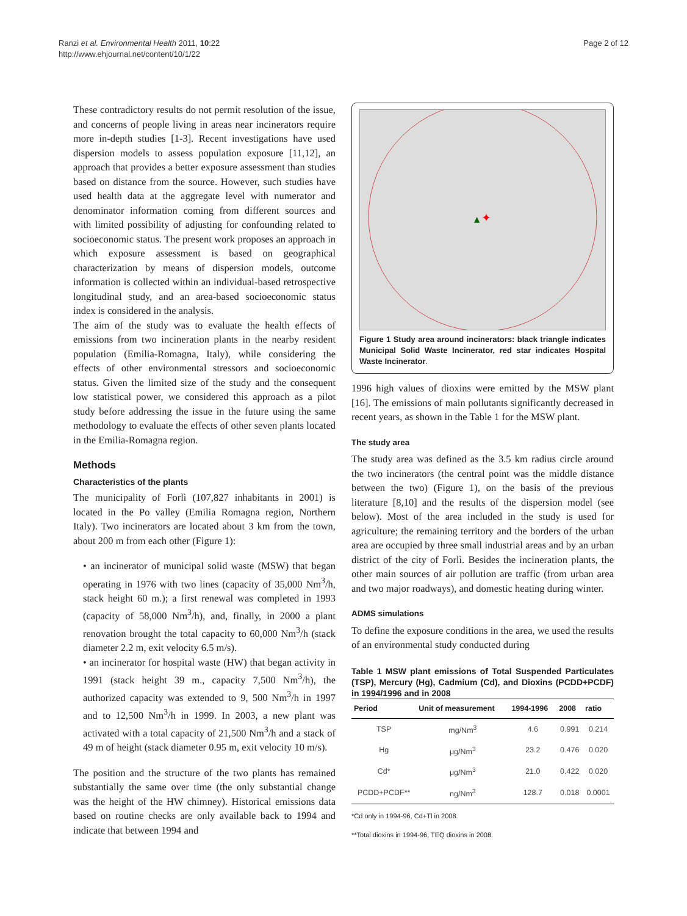Ranzi et al. Environmental Health 2011, 10:22
http://www.ehjournal.net/content/10/1/22
Page 2 of 12
These contradictory results do not permit resolution of the issue, and concerns of people living in areas near incinerators require more in-depth studies [1-3]. Recent investigations have used dispersion models to assess population exposure [11,12], an approach that provides a better exposure assessment than studies based on distance from the source. However, such studies have used health data at the aggregate level with numerator and denominator information coming from different sources and with limited possibility of adjusting for confounding related to socioeconomic status. The present work proposes an approach in which exposure assessment is based on geographical characterization by means of dispersion models, outcome information is collected within an individual-based retrospective longitudinal study, and an area-based socioeconomic status index is considered in the analysis.
The aim of the study was to evaluate the health effects of emissions from two incineration plants in the nearby resident population (Emilia-Romagna, Italy), while considering the effects of other environmental stressors and socioeconomic status. Given the limited size of the study and the consequent low statistical power, we considered this approach as a pilot study before addressing the issue in the future using the same methodology to evaluate the effects of other seven plants located in the Emilia-Romagna region.
Methods
Characteristics of the plants
The municipality of Forlì (107,827 inhabitants in 2001) is located in the Po valley (Emilia Romagna region, Northern Italy). Two incinerators are located about 3 km from the town, about 200 m from each other (Figure 1):
• an incinerator of municipal solid waste (MSW) that began operating in 1976 with two lines (capacity of 35,000 Nm<sup>3</sup>/h, stack height 60 m.); a first renewal was completed in 1993 (capacity of 58,000 Nm<sup>3</sup>/h), and, finally, in 2000 a plant renovation brought the total capacity to 60,000 Nm<sup>3</sup>/h (stack diameter 2.2 m, exit velocity 6.5 m/s).
• an incinerator for hospital waste (HW) that began activity in 1991 (stack height 39 m., capacity 7,500 Nm<sup>3</sup>/h), the authorized capacity was extended to 9, 500 Nm<sup>3</sup>/h in 1997 and to 12,500 Nm<sup>3</sup>/h in 1999. In 2003, a new plant was activated with a total capacity of 21,500 Nm<sup>3</sup>/h and a stack of 49 m of height (stack diameter 0.95 m, exit velocity 10 m/s).
The position and the structure of the two plants has remained substantially the same over time (the only substantial change was the height of the HW chimney). Historical emissions data based on routine checks are only available back to 1994 and indicate that between 1994 and
✦
Figure 1 Study area around incinerators: black triangle indicates Municipal Solid Waste Incinerator, red star indicates Hospital Waste Incinerator.
1996 high values of dioxins were emitted by the MSW plant [16]. The emissions of main pollutants significantly decreased in recent years, as shown in the Table 1 for the MSW plant.
The study area
The study area was defined as the 3.5 km radius circle around the two incinerators (the central point was the middle distance between the two) (Figure 1), on the basis of the previous literature [8,10] and the results of the dispersion model (see below). Most of the area included in the study is used for agriculture; the remaining territory and the borders of the urban area are occupied by three small industrial areas and by an urban district of the city of Forlì. Besides the incineration plants, the other main sources of air pollution are traffic (from urban area and two major roadways), and domestic heating during winter.
ADMS simulations
To define the exposure conditions in the area, we used the results of an environmental study conducted during
Table 1 MSW plant emissions of Total Suspended Particulates (TSP), Mercury (Hg), Cadmium (Cd), and Dioxins (PCDD+PCDF) in 1994/1996 and in 2008
| Period | Unit of measurement | 1994-1996 | 2008 | ratio |
| --- | --- | --- | --- | --- |
| TSP | mg/Nm<sup>3</sup> | 4.6 | 0.991 | 0.214 |
| Hg | μg/Nm<sup>3</sup> | 23.2 | 0.476 | 0.020 |
| Cd* | μg/Nm<sup>3</sup> | 21.0 | 0.422 | 0.020 |
| PCDD+PCDF** | ng/Nm<sup>3</sup> | 128.7 | 0.018 | 0.0001 |
*Cd only in 1994-96, Cd+Tl in 2008.
**Total dioxins in 1994-96, TEQ dioxins in 2008.